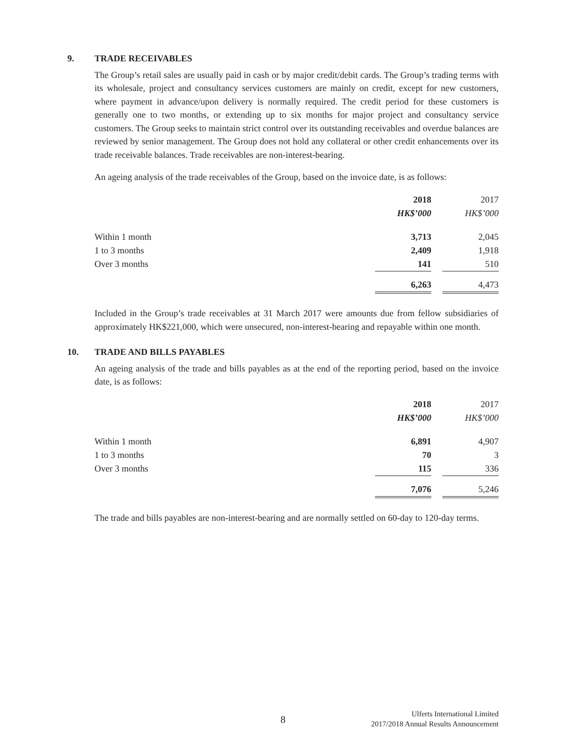9. TRADE RECEIVABLES
The Group’s retail sales are usually paid in cash or by major credit/debit cards. The Group’s trading terms with its wholesale, project and consultancy services customers are mainly on credit, except for new customers, where payment in advance/upon delivery is normally required. The credit period for these customers is generally one to two months, or extending up to six months for major project and consultancy service customers. The Group seeks to maintain strict control over its outstanding receivables and overdue balances are reviewed by senior management. The Group does not hold any collateral or other credit enhancements over its trade receivable balances. Trade receivables are non-interest-bearing.
An ageing analysis of the trade receivables of the Group, based on the invoice date, is as follows:
| | 2018 | | 2017 |
| | HK$’000 | | HK$’000 |
| Within 1 month | 3,713 | | 2,045 |
| 1 to 3 months | 2,409 | | 1,918 |
| Over 3 months | 141 | | 510 |
| | 6,263 | | 4,473 |
Included in the Group’s trade receivables at 31 March 2017 were amounts due from fellow subsidiaries of approximately HK$221,000, which were unsecured, non-interest-bearing and repayable within one month.
10. TRADE AND BILLS PAYABLES
An ageing analysis of the trade and bills payables as at the end of the reporting period, based on the invoice date, is as follows:
| | 2018 | | 2017 |
| | HK$’000 | | HK$’000 |
| Within 1 month | 6,891 | | 4,907 |
| 1 to 3 months | 70 | | 3 |
| Over 3 months | 115 | | 336 |
| | 7,076 | | 5,246 |
The trade and bills payables are non-interest-bearing and are normally settled on 60-day to 120-day terms.
Ulferts International Limited
2017/2018 Annual Results Announcement
8